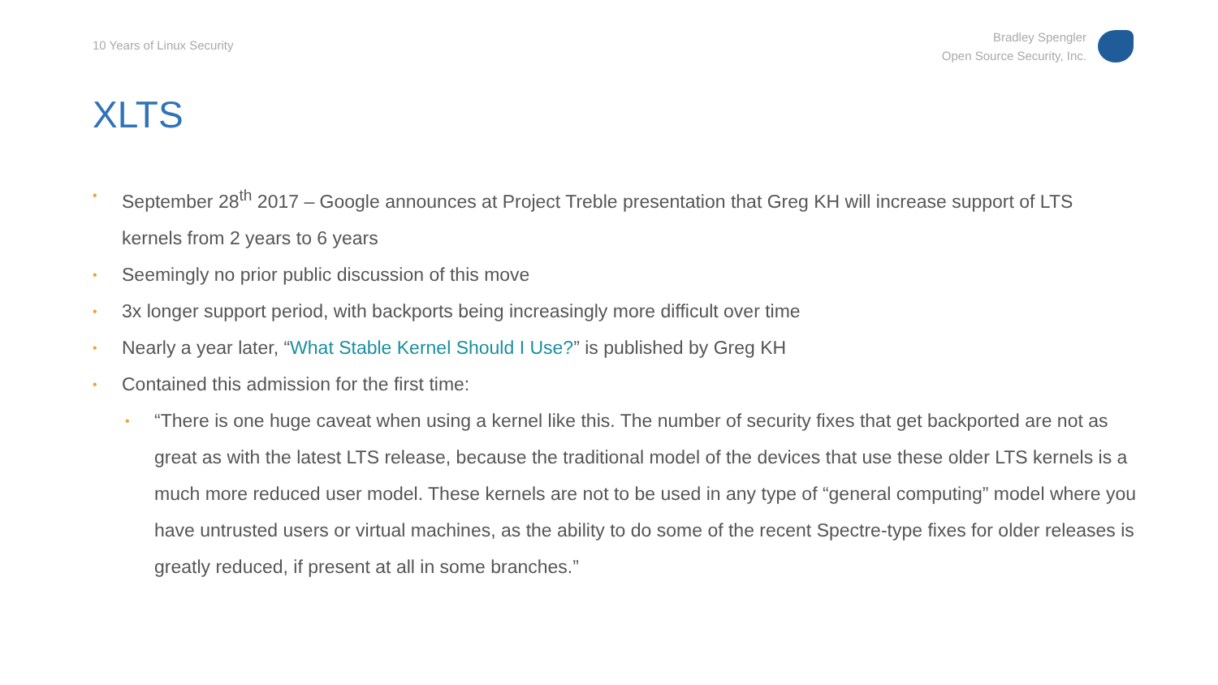10 Years of Linux Security
Bradley Spengler
Open Source Security, Inc.
XLTS
• September 28<sup>th</sup> 2017 – Google announces at Project Treble presentation that Greg KH will increase support of LTS kernels from 2 years to 6 years
• Seemingly no prior public discussion of this move
• 3x longer support period, with backports being increasingly more difficult over time
• Nearly a year later, “What Stable Kernel Should I Use?” is published by Greg KH
• Contained this admission for the first time:
• “There is one huge caveat when using a kernel like this. The number of security fixes that get backported are not as great as with the latest LTS release, because the traditional model of the devices that use these older LTS kernels is a much more reduced user model. These kernels are not to be used in any type of “general computing” model where you have untrusted users or virtual machines, as the ability to do some of the recent Spectre-type fixes for older releases is greatly reduced, if present at all in some branches.”